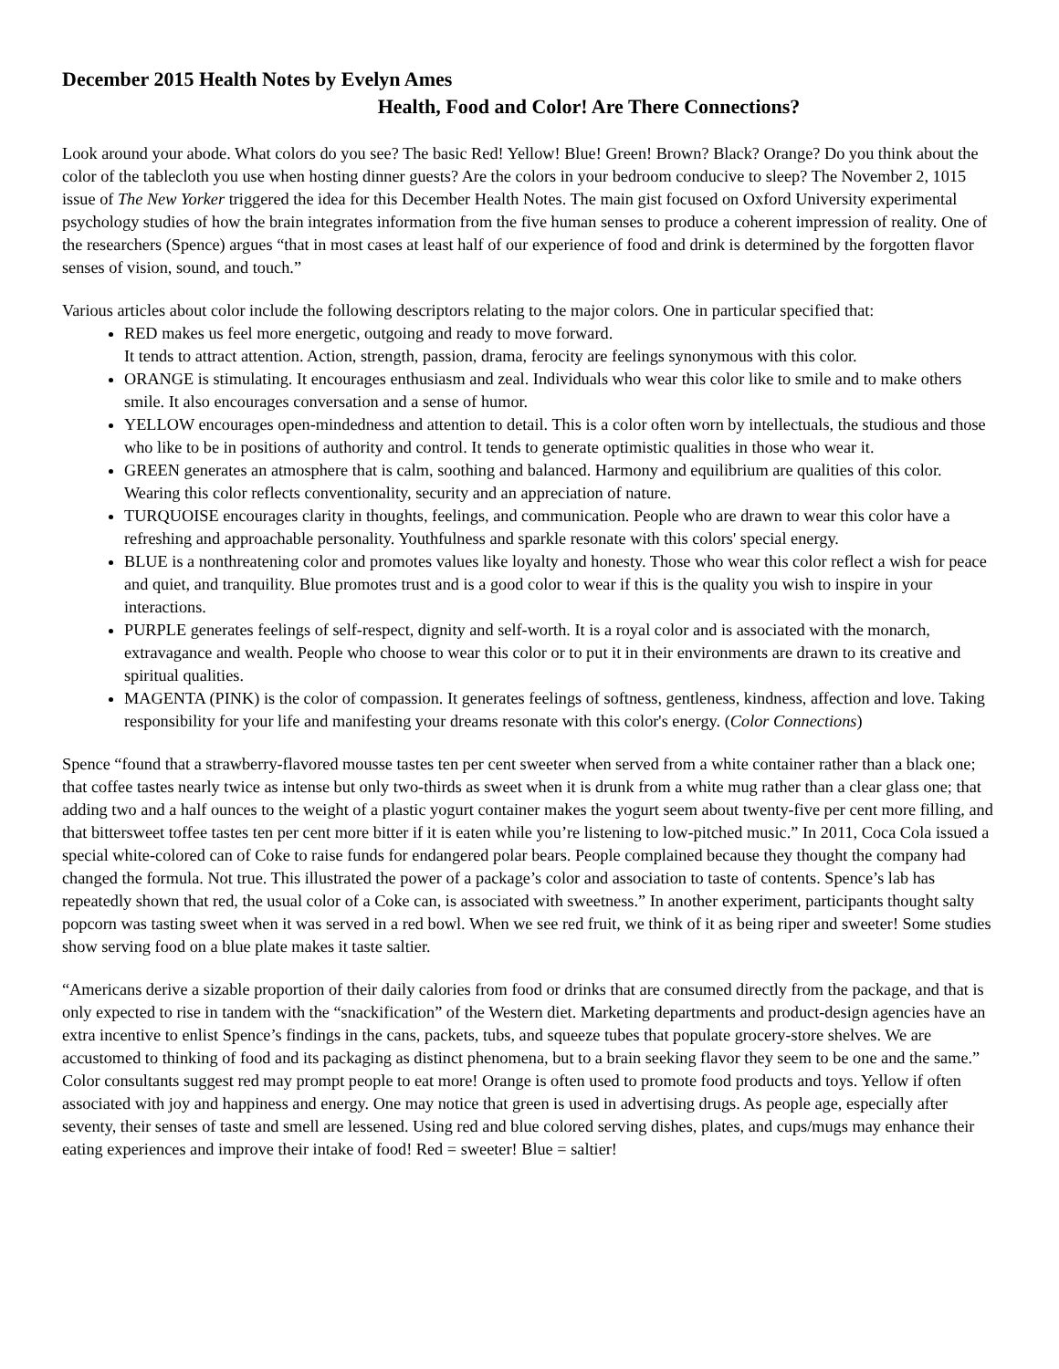December 2015 Health Notes by Evelyn Ames
Health, Food and Color! Are There Connections?
Look around your abode. What colors do you see? The basic Red! Yellow! Blue! Green! Brown? Black? Orange? Do you think about the color of the tablecloth you use when hosting dinner guests? Are the colors in your bedroom conducive to sleep? The November 2, 1015 issue of The New Yorker triggered the idea for this December Health Notes. The main gist focused on Oxford University experimental psychology studies of how the brain integrates information from the five human senses to produce a coherent impression of reality. One of the researchers (Spence) argues “that in most cases at least half of our experience of food and drink is determined by the forgotten flavor senses of vision, sound, and touch.”
Various articles about color include the following descriptors relating to the major colors. One in particular specified that:
RED makes us feel more energetic, outgoing and ready to move forward.
It tends to attract attention. Action, strength, passion, drama, ferocity are feelings synonymous with this color.
ORANGE is stimulating. It encourages enthusiasm and zeal. Individuals who wear this color like to smile and to make others smile. It also encourages conversation and a sense of humor.
YELLOW encourages open-mindedness and attention to detail. This is a color often worn by intellectuals, the studious and those who like to be in positions of authority and control. It tends to generate optimistic qualities in those who wear it.
GREEN generates an atmosphere that is calm, soothing and balanced. Harmony and equilibrium are qualities of this color. Wearing this color reflects conventionality, security and an appreciation of nature.
TURQUOISE encourages clarity in thoughts, feelings, and communication. People who are drawn to wear this color have a refreshing and approachable personality. Youthfulness and sparkle resonate with this colors' special energy.
BLUE is a nonthreatening color and promotes values like loyalty and honesty. Those who wear this color reflect a wish for peace and quiet, and tranquility. Blue promotes trust and is a good color to wear if this is the quality you wish to inspire in your interactions.
PURPLE generates feelings of self-respect, dignity and self-worth. It is a royal color and is associated with the monarch, extravagance and wealth. People who choose to wear this color or to put it in their environments are drawn to its creative and spiritual qualities.
MAGENTA (PINK) is the color of compassion. It generates feelings of softness, gentleness, kindness, affection and love. Taking responsibility for your life and manifesting your dreams resonate with this color's energy. (Color Connections)
Spence “found that a strawberry-flavored mousse tastes ten per cent sweeter when served from a white container rather than a black one; that coffee tastes nearly twice as intense but only two-thirds as sweet when it is drunk from a white mug rather than a clear glass one; that adding two and a half ounces to the weight of a plastic yogurt container makes the yogurt seem about twenty-five per cent more filling, and that bittersweet toffee tastes ten per cent more bitter if it is eaten while you’re listening to low-pitched music.” In 2011, Coca Cola issued a special white-colored can of Coke to raise funds for endangered polar bears. People complained because they thought the company had changed the formula. Not true. This illustrated the power of a package’s color and association to taste of contents. Spence’s lab has repeatedly shown that red, the usual color of a Coke can, is associated with sweetness.” In another experiment, participants thought salty popcorn was tasting sweet when it was served in a red bowl. When we see red fruit, we think of it as being riper and sweeter! Some studies show serving food on a blue plate makes it taste saltier.
“Americans derive a sizable proportion of their daily calories from food or drinks that are consumed directly from the package, and that is only expected to rise in tandem with the “snackification” of the Western diet. Marketing departments and product-design agencies have an extra incentive to enlist Spence’s findings in the cans, packets, tubs, and squeeze tubes that populate grocery-store shelves. We are accustomed to thinking of food and its packaging as distinct phenomena, but to a brain seeking flavor they seem to be one and the same.” Color consultants suggest red may prompt people to eat more! Orange is often used to promote food products and toys. Yellow if often associated with joy and happiness and energy. One may notice that green is used in advertising drugs. As people age, especially after seventy, their senses of taste and smell are lessened. Using red and blue colored serving dishes, plates, and cups/mugs may enhance their eating experiences and improve their intake of food! Red = sweeter! Blue = saltier!